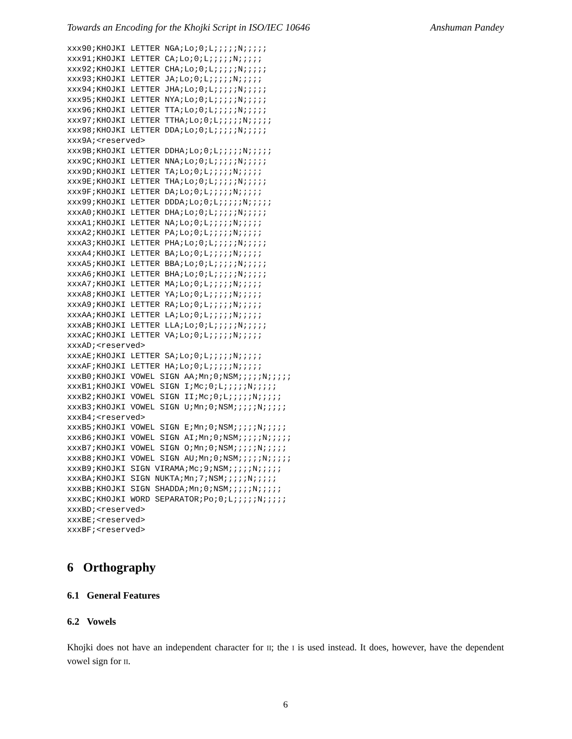Towards an Encoding for the Khojki Script in ISO/IEC 10646 Anshuman Pandey
xxx90;KHOJKI LETTER NGA;Lo;0;L;;;;;N;;;;;
xxx91;KHOJKI LETTER CA;Lo;0;L;;;;;N;;;;;
xxx92;KHOJKI LETTER CHA;Lo;0;L;;;;;N;;;;;
xxx93;KHOJKI LETTER JA;Lo;0;L;;;;;N;;;;;
xxx94;KHOJKI LETTER JHA;Lo;0;L;;;;;N;;;;;
xxx95;KHOJKI LETTER NYA;Lo;0;L;;;;;N;;;;;
xxx96;KHOJKI LETTER TTA;Lo;0;L;;;;;N;;;;;
xxx97;KHOJKI LETTER TTHA;Lo;0;L;;;;;N;;;;;
xxx98;KHOJKI LETTER DDA;Lo;0;L;;;;;N;;;;;
xxx9A;<reserved>
xxx9B;KHOJKI LETTER DDHA;Lo;0;L;;;;;N;;;;;
xxx9C;KHOJKI LETTER NNA;Lo;0;L;;;;;N;;;;;
xxx9D;KHOJKI LETTER TA;Lo;0;L;;;;;N;;;;;
xxx9E;KHOJKI LETTER THA;Lo;0;L;;;;;N;;;;;
xxx9F;KHOJKI LETTER DA;Lo;0;L;;;;;N;;;;;
xxx99;KHOJKI LETTER DDDA;Lo;0;L;;;;;N;;;;;
xxxA0;KHOJKI LETTER DHA;Lo;0;L;;;;;N;;;;;
xxxA1;KHOJKI LETTER NA;Lo;0;L;;;;;N;;;;;
xxxA2;KHOJKI LETTER PA;Lo;0;L;;;;;N;;;;;
xxxA3;KHOJKI LETTER PHA;Lo;0;L;;;;;N;;;;;
xxxA4;KHOJKI LETTER BA;Lo;0;L;;;;;N;;;;;
xxxA5;KHOJKI LETTER BBA;Lo;0;L;;;;;N;;;;;
xxxA6;KHOJKI LETTER BHA;Lo;0;L;;;;;N;;;;;
xxxA7;KHOJKI LETTER MA;Lo;0;L;;;;;N;;;;;
xxxA8;KHOJKI LETTER YA;Lo;0;L;;;;;N;;;;;
xxxA9;KHOJKI LETTER RA;Lo;0;L;;;;;N;;;;;
xxxAA;KHOJKI LETTER LA;Lo;0;L;;;;;N;;;;;
xxxAB;KHOJKI LETTER LLA;Lo;0;L;;;;;N;;;;;
xxxAC;KHOJKI LETTER VA;Lo;0;L;;;;;N;;;;;
xxxAD;<reserved>
xxxAE;KHOJKI LETTER SA;Lo;0;L;;;;;N;;;;;
xxxAF;KHOJKI LETTER HA;Lo;0;L;;;;;N;;;;;
xxxB0;KHOJKI VOWEL SIGN AA;Mn;0;NSM;;;;;N;;;;;
xxxB1;KHOJKI VOWEL SIGN I;Mc;0;L;;;;;N;;;;;
xxxB2;KHOJKI VOWEL SIGN II;Mc;0;L;;;;;N;;;;;
xxxB3;KHOJKI VOWEL SIGN U;Mn;0;NSM;;;;;N;;;;;
xxxB4;<reserved>
xxxB5;KHOJKI VOWEL SIGN E;Mn;0;NSM;;;;;N;;;;;
xxxB6;KHOJKI VOWEL SIGN AI;Mn;0;NSM;;;;;N;;;;;
xxxB7;KHOJKI VOWEL SIGN O;Mn;0;NSM;;;;;N;;;;;
xxxB8;KHOJKI VOWEL SIGN AU;Mn;0;NSM;;;;;N;;;;;
xxxB9;KHOJKI SIGN VIRAMA;Mc;9;NSM;;;;;N;;;;;
xxxBA;KHOJKI SIGN NUKTA;Mn;7;NSM;;;;;N;;;;;
xxxBB;KHOJKI SIGN SHADDA;Mn;0;NSM;;;;;N;;;;;
xxxBC;KHOJKI WORD SEPARATOR;Po;0;L;;;;;N;;;;;
xxxBD;<reserved>
xxxBE;<reserved>
xxxBF;<reserved>
6 Orthography
6.1 General Features
6.2 Vowels
Khojki does not have an independent character for II; the I is used instead. It does, however, have the dependent vowel sign for II.
6